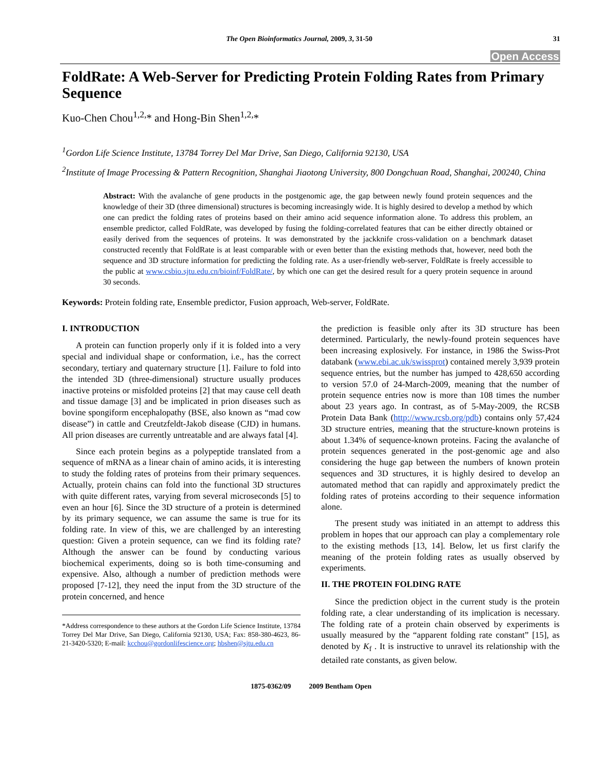The Open Bioinformatics Journal, 2009, 3, 31-50 31
Open Access
FoldRate: A Web-Server for Predicting Protein Folding Rates from Primary Sequence
Kuo-Chen Chou<sup>1,2,</sup>* and Hong-Bin Shen<sup>1,2,</sup>*
<sup>1</sup> Gordon Life Science Institute, 13784 Torrey Del Mar Drive, San Diego, California 92130, USA
<sup>2</sup> Institute of Image Processing & Pattern Recognition, Shanghai Jiaotong University, 800 Dongchuan Road, Shanghai, 200240, China
Abstract: With the avalanche of gene products in the postgenomic age, the gap between newly found protein sequences and the knowledge of their 3D (three dimensional) structures is becoming increasingly wide. It is highly desired to develop a method by which one can predict the folding rates of proteins based on their amino acid sequence information alone. To address this problem, an ensemble predictor, called FoldRate, was developed by fusing the folding-correlated features that can be either directly obtained or easily derived from the sequences of proteins. It was demonstrated by the jackknife cross-validation on a benchmark dataset constructed recently that FoldRate is at least comparable with or even better than the existing methods that, however, need both the sequence and 3D structure information for predicting the folding rate. As a user-friendly web-server, FoldRate is freely accessible to the public at www.csbio.sjtu.edu.cn/bioinf/FoldRate/, by which one can get the desired result for a query protein sequence in around 30 seconds.
Keywords: Protein folding rate, Ensemble predictor, Fusion approach, Web-server, FoldRate.
I. INTRODUCTION
A protein can function properly only if it is folded into a very special and individual shape or conformation, i.e., has the correct secondary, tertiary and quaternary structure [1]. Failure to fold into the intended 3D (three-dimensional) structure usually produces inactive proteins or misfolded proteins [2] that may cause cell death and tissue damage [3] and be implicated in prion diseases such as bovine spongiform encephalopathy (BSE, also known as “mad cow disease”) in cattle and Creutzfeldt-Jakob disease (CJD) in humans. All prion diseases are currently untreatable and are always fatal [4].
Since each protein begins as a polypeptide translated from a sequence of mRNA as a linear chain of amino acids, it is interesting to study the folding rates of proteins from their primary sequences. Actually, protein chains can fold into the functional 3D structures with quite different rates, varying from several microseconds [5] to even an hour [6]. Since the 3D structure of a protein is determined by its primary sequence, we can assume the same is true for its folding rate. In view of this, we are challenged by an interesting question: Given a protein sequence, can we find its folding rate? Although the answer can be found by conducting various biochemical experiments, doing so is both time-consuming and expensive. Also, although a number of prediction methods were proposed [7-12], they need the input from the 3D structure of the protein concerned, and hence
*Address correspondence to these authors at the Gordon Life Science Institute, 13784 Torrey Del Mar Drive, San Diego, California 92130, USA; Fax: 858-380-4623, 86-21-3420-5320; E-mail: kcchou@gordonlifescience.org; hbshen@sjtu.edu.cn
the prediction is feasible only after its 3D structure has been determined. Particularly, the newly-found protein sequences have been increasing explosively. For instance, in 1986 the Swiss-Prot databank (www.ebi.ac.uk/swissprot) contained merely 3,939 protein sequence entries, but the number has jumped to 428,650 according to version 57.0 of 24-March-2009, meaning that the number of protein sequence entries now is more than 108 times the number about 23 years ago. In contrast, as of 5-May-2009, the RCSB Protein Data Bank (http://www.rcsb.org/pdb) contains only 57,424 3D structure entries, meaning that the structure-known proteins is about 1.34% of sequence-known proteins. Facing the avalanche of protein sequences generated in the post-genomic age and also considering the huge gap between the numbers of known protein sequences and 3D structures, it is highly desired to develop an automated method that can rapidly and approximately predict the folding rates of proteins according to their sequence information alone.
The present study was initiated in an attempt to address this problem in hopes that our approach can play a complementary role to the existing methods [13, 14]. Below, let us first clarify the meaning of the protein folding rates as usually observed by experiments.
II. THE PROTEIN FOLDING RATE
Since the prediction object in the current study is the protein folding rate, a clear understanding of its implication is necessary. The folding rate of a protein chain observed by experiments is usually measured by the “apparent folding rate constant” [15], as denoted by K<sub>f</sub> . It is instructive to unravel its relationship with the detailed rate constants, as given below.
1875-0362/09 2009 Bentham Open